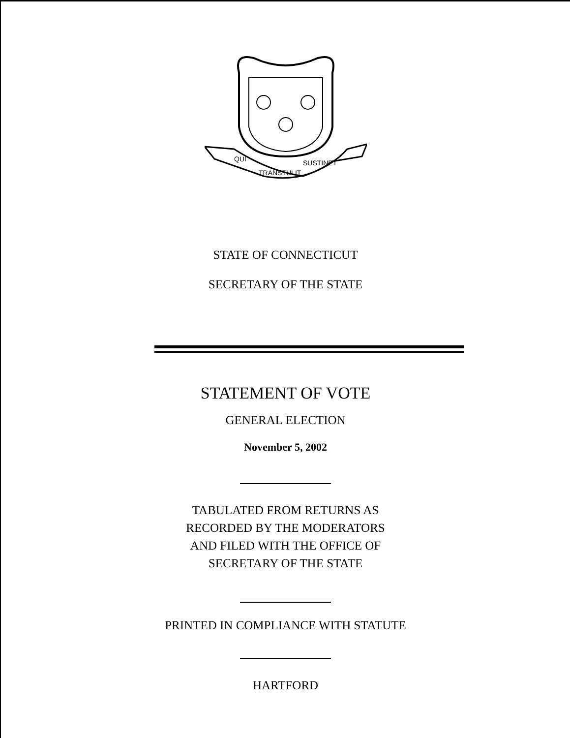QUI
TRANSTULIT
SUSTINET
STATE OF CONNECTICUT
SECRETARY OF THE STATE
STATEMENT OF VOTE
GENERAL ELECTION
November 5, 2002
TABULATED FROM RETURNS AS
RECORDED BY THE MODERATORS
AND FILED WITH THE OFFICE OF
SECRETARY OF THE STATE
PRINTED IN COMPLIANCE WITH STATUTE
HARTFORD